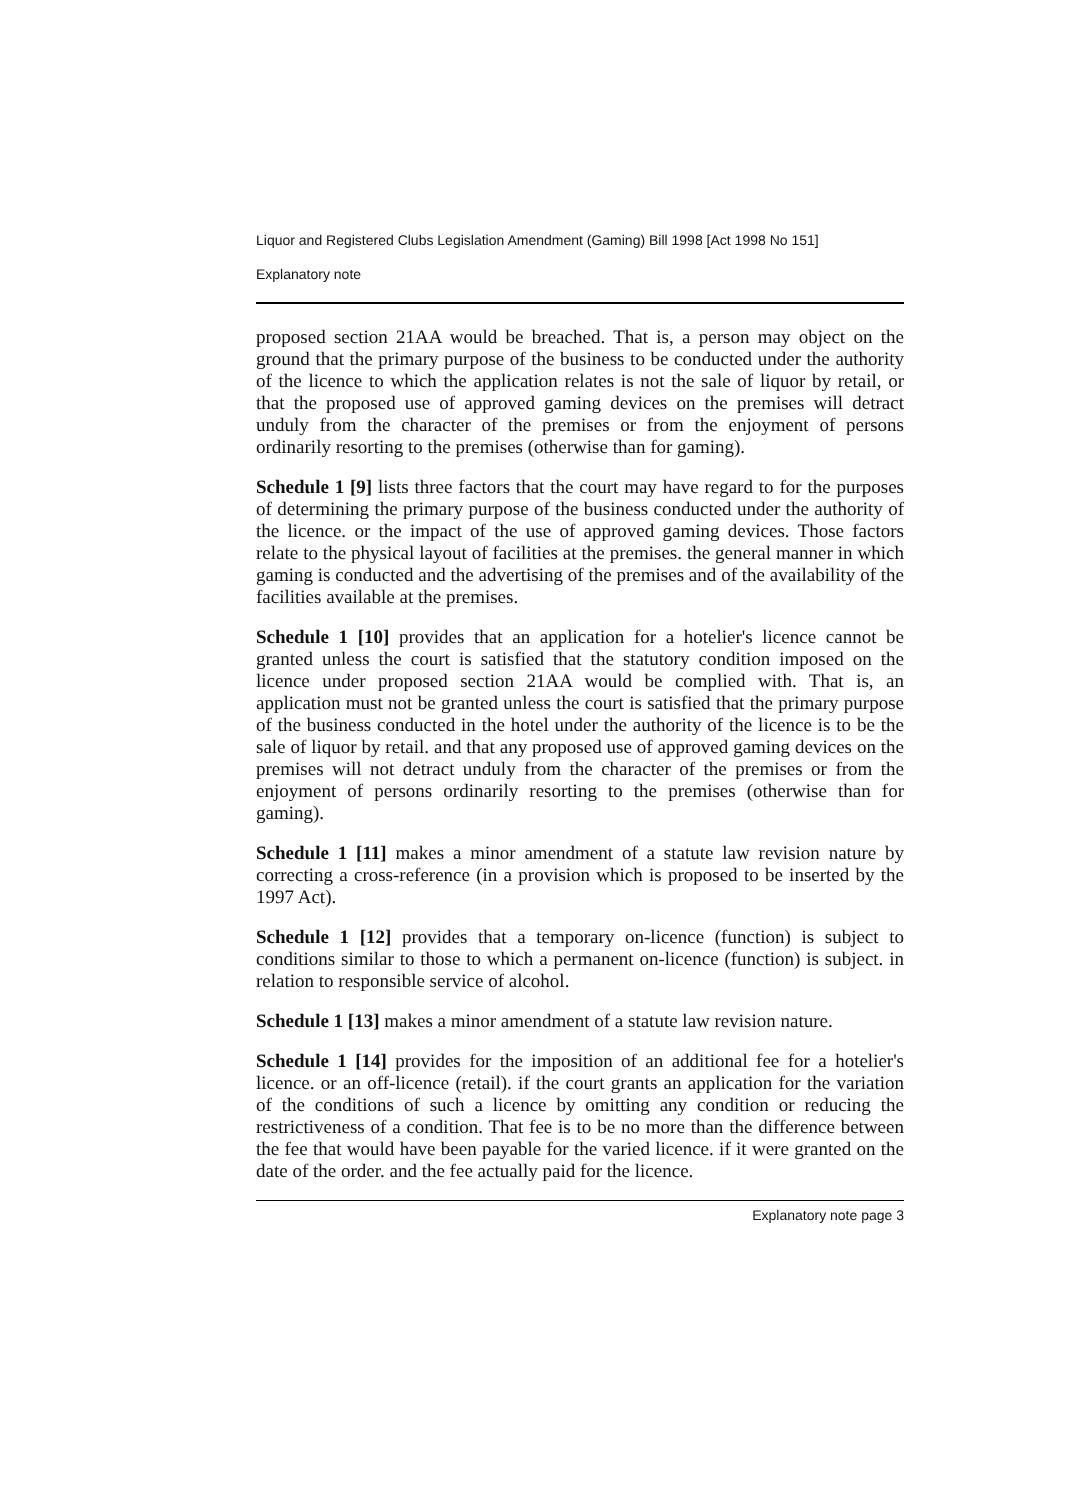Liquor and Registered Clubs Legislation Amendment (Gaming) Bill 1998 [Act 1998 No 151]
Explanatory note
proposed section 21AA would be breached. That is, a person may object on the ground that the primary purpose of the business to be conducted under the authority of the licence to which the application relates is not the sale of liquor by retail, or that the proposed use of approved gaming devices on the premises will detract unduly from the character of the premises or from the enjoyment of persons ordinarily resorting to the premises (otherwise than for gaming).
Schedule 1 [9] lists three factors that the court may have regard to for the purposes of determining the primary purpose of the business conducted under the authority of the licence. or the impact of the use of approved gaming devices. Those factors relate to the physical layout of facilities at the premises. the general manner in which gaming is conducted and the advertising of the premises and of the availability of the facilities available at the premises.
Schedule 1 [10] provides that an application for a hotelier's licence cannot be granted unless the court is satisfied that the statutory condition imposed on the licence under proposed section 21AA would be complied with. That is, an application must not be granted unless the court is satisfied that the primary purpose of the business conducted in the hotel under the authority of the licence is to be the sale of liquor by retail. and that any proposed use of approved gaming devices on the premises will not detract unduly from the character of the premises or from the enjoyment of persons ordinarily resorting to the premises (otherwise than for gaming).
Schedule 1 [11] makes a minor amendment of a statute law revision nature by correcting a cross-reference (in a provision which is proposed to be inserted by the 1997 Act).
Schedule 1 [12] provides that a temporary on-licence (function) is subject to conditions similar to those to which a permanent on-licence (function) is subject. in relation to responsible service of alcohol.
Schedule 1 [13] makes a minor amendment of a statute law revision nature.
Schedule 1 [14] provides for the imposition of an additional fee for a hotelier's licence. or an off-licence (retail). if the court grants an application for the variation of the conditions of such a licence by omitting any condition or reducing the restrictiveness of a condition. That fee is to be no more than the difference between the fee that would have been payable for the varied licence. if it were granted on the date of the order. and the fee actually paid for the licence.
Explanatory note page 3